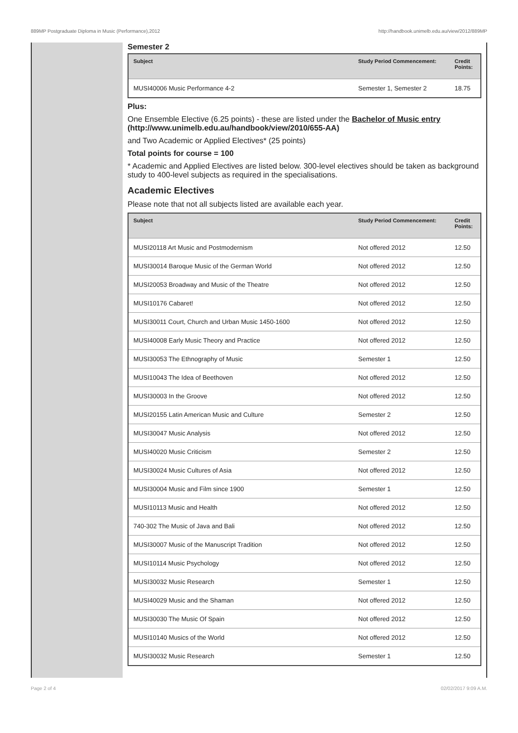889MP Postgraduate Diploma in Music (Performance),2012 http://handbook.unimelb.edu.au/view/2012/889MP
Semester 2
| Subject | Study Period Commencement: | Credit Points: |
| --- | --- | --- |
| MUSI40006 Music Performance 4-2 | Semester 1, Semester 2 | 18.75 |
Plus:
One Ensemble Elective (6.25 points) - these are listed under the Bachelor of Music entry (http://www.unimelb.edu.au/handbook/view/2010/655-AA)
and Two Academic or Applied Electives* (25 points)
Total points for course = 100
* Academic and Applied Electives are listed below. 300-level electives should be taken as background study to 400-level subjects as required in the specialisations.
Academic Electives
Please note that not all subjects listed are available each year.
| Subject | Study Period Commencement: | Credit Points: |
| --- | --- | --- |
| MUSI20118 Art Music and Postmodernism | Not offered 2012 | 12.50 |
| MUSI30014 Baroque Music of the German World | Not offered 2012 | 12.50 |
| MUSI20053 Broadway and Music of the Theatre | Not offered 2012 | 12.50 |
| MUSI10176 Cabaret! | Not offered 2012 | 12.50 |
| MUSI30011 Court, Church and Urban Music 1450-1600 | Not offered 2012 | 12.50 |
| MUSI40008 Early Music Theory and Practice | Not offered 2012 | 12.50 |
| MUSI30053 The Ethnography of Music | Semester 1 | 12.50 |
| MUSI10043 The Idea of Beethoven | Not offered 2012 | 12.50 |
| MUSI30003 In the Groove | Not offered 2012 | 12.50 |
| MUSI20155 Latin American Music and Culture | Semester 2 | 12.50 |
| MUSI30047 Music Analysis | Not offered 2012 | 12.50 |
| MUSI40020 Music Criticism | Semester 2 | 12.50 |
| MUSI30024 Music Cultures of Asia | Not offered 2012 | 12.50 |
| MUSI30004 Music and Film since 1900 | Semester 1 | 12.50 |
| MUSI10113 Music and Health | Not offered 2012 | 12.50 |
| 740-302 The Music of Java and Bali | Not offered 2012 | 12.50 |
| MUSI30007 Music of the Manuscript Tradition | Not offered 2012 | 12.50 |
| MUSI10114 Music Psychology | Not offered 2012 | 12.50 |
| MUSI30032 Music Research | Semester 1 | 12.50 |
| MUSI40029 Music and the Shaman | Not offered 2012 | 12.50 |
| MUSI30030 The Music Of Spain | Not offered 2012 | 12.50 |
| MUSI10140 Musics of the World | Not offered 2012 | 12.50 |
| MUSI30032 Music Research | Semester 1 | 12.50 |
Page 2 of 4 02/02/2017 9:09 A.M.